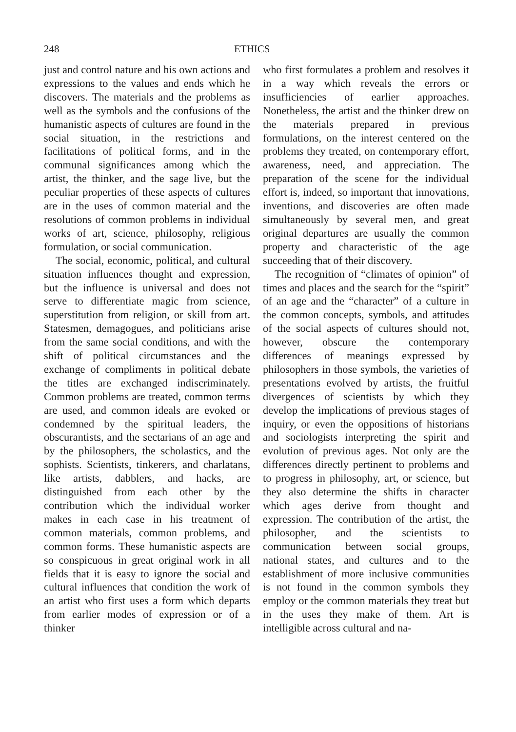248 ETHICS
just and control nature and his own actions and expressions to the values and ends which he discovers. The materials and the problems as well as the symbols and the confusions of the humanistic aspects of cultures are found in the social situation, in the restrictions and facilitations of political forms, and in the communal significances among which the artist, the thinker, and the sage live, but the peculiar properties of these aspects of cultures are in the uses of common material and the resolutions of common problems in individual works of art, science, philosophy, religious formulation, or social communication.
The social, economic, political, and cultural situation influences thought and expression, but the influence is universal and does not serve to differentiate magic from science, superstitution from religion, or skill from art. Statesmen, demagogues, and politicians arise from the same social conditions, and with the shift of political circumstances and the exchange of compliments in political debate the titles are exchanged indiscriminately. Common problems are treated, common terms are used, and common ideals are evoked or condemned by the spiritual leaders, the obscurantists, and the sectarians of an age and by the philosophers, the scholastics, and the sophists. Scientists, tinkerers, and charlatans, like artists, dabblers, and hacks, are distinguished from each other by the contribution which the individual worker makes in each case in his treatment of common materials, common problems, and common forms. These humanistic aspects are so conspicuous in great original work in all fields that it is easy to ignore the social and cultural influences that condition the work of an artist who first uses a form which departs from earlier modes of expression or of a thinker
who first formulates a problem and resolves it in a way which reveals the errors or insufficiencies of earlier approaches. Nonetheless, the artist and the thinker drew on the materials prepared in previous formulations, on the interest centered on the problems they treated, on contemporary effort, awareness, need, and appreciation. The preparation of the scene for the individual effort is, indeed, so important that innovations, inventions, and discoveries are often made simultaneously by several men, and great original departures are usually the common property and characteristic of the age succeeding that of their discovery.
The recognition of “climates of opinion” of times and places and the search for the “spirit” of an age and the “character” of a culture in the common concepts, symbols, and attitudes of the social aspects of cultures should not, however, obscure the contemporary differences of meanings expressed by philosophers in those symbols, the varieties of presentations evolved by artists, the fruitful divergences of scientists by which they develop the implications of previous stages of inquiry, or even the oppositions of historians and sociologists interpreting the spirit and evolution of previous ages. Not only are the differences directly pertinent to problems and to progress in philosophy, art, or science, but they also determine the shifts in character which ages derive from thought and expression. The contribution of the artist, the philosopher, and the scientists to communication between social groups, national states, and cultures and to the establishment of more inclusive communities is not found in the common symbols they employ or the common materials they treat but in the uses they make of them. Art is intelligible across cultural and na-